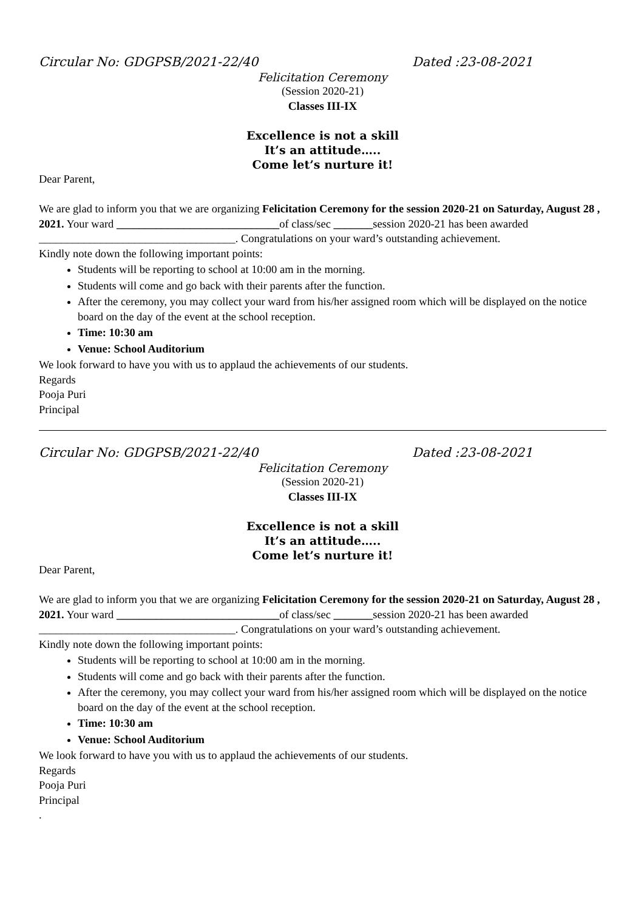Circular No: GDGPSB/2021-22/40 Dated :23-08-2021
Felicitation Ceremony
(Session 2020-21)
Classes III-IX
Excellence is not a skill
It’s an attitude…..
Come let’s nurture it!
Dear Parent,
We are glad to inform you that we are organizing Felicitation Ceremony for the session 2020-21 on Saturday, August 28 , 2021. Your ward _____________________________of class/sec _______session 2020-21 has been awarded ___________________________________. Congratulations on your ward’s outstanding achievement.
Kindly note down the following important points:
Students will be reporting to school at 10:00 am in the morning.
Students will come and go back with their parents after the function.
After the ceremony, you may collect your ward from his/her assigned room which will be displayed on the notice board on the day of the event at the school reception.
Time: 10:30 am
Venue: School Auditorium
We look forward to have you with us to applaud the achievements of our students.
Regards
Pooja Puri
Principal
Circular No: GDGPSB/2021-22/40 Dated :23-08-2021
Felicitation Ceremony
(Session 2020-21)
Classes III-IX
Excellence is not a skill
It’s an attitude…..
Come let’s nurture it!
Dear Parent,
We are glad to inform you that we are organizing Felicitation Ceremony for the session 2020-21 on Saturday, August 28 , 2021. Your ward _____________________________of class/sec _______session 2020-21 has been awarded ___________________________________. Congratulations on your ward’s outstanding achievement.
Kindly note down the following important points:
Students will be reporting to school at 10:00 am in the morning.
Students will come and go back with their parents after the function.
After the ceremony, you may collect your ward from his/her assigned room which will be displayed on the notice board on the day of the event at the school reception.
Time: 10:30 am
Venue: School Auditorium
We look forward to have you with us to applaud the achievements of our students.
Regards
Pooja Puri
Principal
.